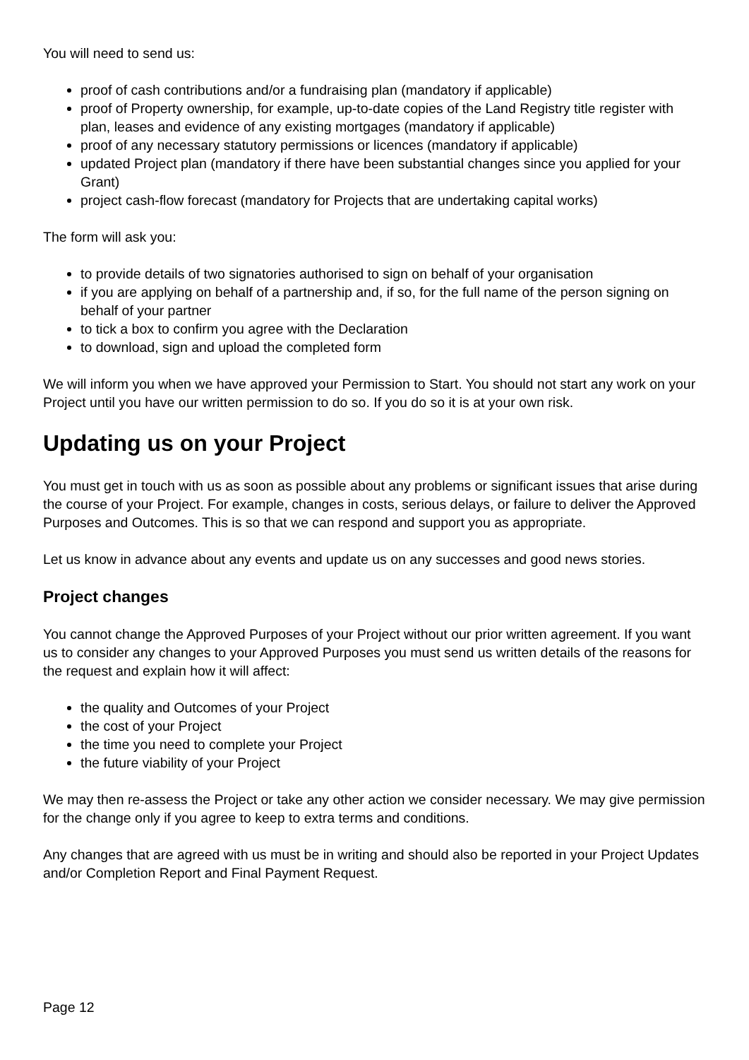You will need to send us:
proof of cash contributions and/or a fundraising plan (mandatory if applicable)
proof of Property ownership, for example, up-to-date copies of the Land Registry title register with plan, leases and evidence of any existing mortgages (mandatory if applicable)
proof of any necessary statutory permissions or licences (mandatory if applicable)
updated Project plan (mandatory if there have been substantial changes since you applied for your Grant)
project cash-flow forecast (mandatory for Projects that are undertaking capital works)
The form will ask you:
to provide details of two signatories authorised to sign on behalf of your organisation
if you are applying on behalf of a partnership and, if so, for the full name of the person signing on behalf of your partner
to tick a box to confirm you agree with the Declaration
to download, sign and upload the completed form
We will inform you when we have approved your Permission to Start. You should not start any work on your Project until you have our written permission to do so. If you do so it is at your own risk.
Updating us on your Project
You must get in touch with us as soon as possible about any problems or significant issues that arise during the course of your Project. For example, changes in costs, serious delays, or failure to deliver the Approved Purposes and Outcomes. This is so that we can respond and support you as appropriate.
Let us know in advance about any events and update us on any successes and good news stories.
Project changes
You cannot change the Approved Purposes of your Project without our prior written agreement. If you want us to consider any changes to your Approved Purposes you must send us written details of the reasons for the request and explain how it will affect:
the quality and Outcomes of your Project
the cost of your Project
the time you need to complete your Project
the future viability of your Project
We may then re-assess the Project or take any other action we consider necessary. We may give permission for the change only if you agree to keep to extra terms and conditions.
Any changes that are agreed with us must be in writing and should also be reported in your Project Updates and/or Completion Report and Final Payment Request.
Page 12